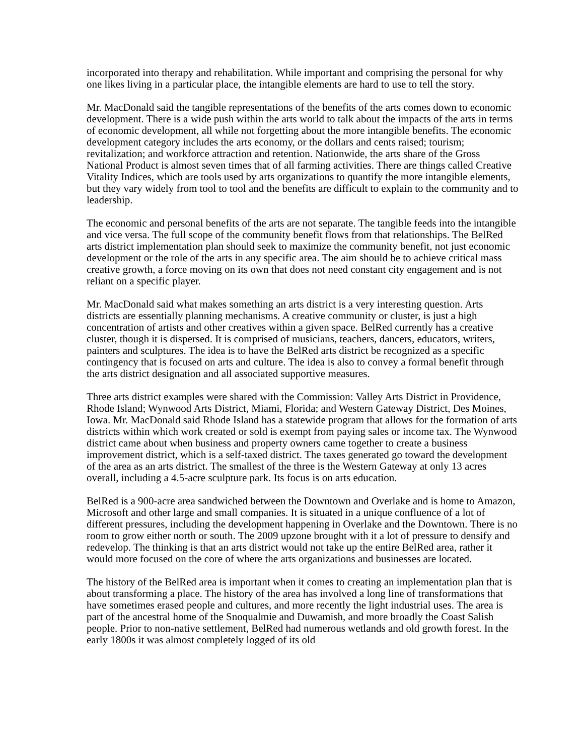incorporated into therapy and rehabilitation. While important and comprising the personal for why one likes living in a particular place, the intangible elements are hard to use to tell the story.
Mr. MacDonald said the tangible representations of the benefits of the arts comes down to economic development. There is a wide push within the arts world to talk about the impacts of the arts in terms of economic development, all while not forgetting about the more intangible benefits. The economic development category includes the arts economy, or the dollars and cents raised; tourism; revitalization; and workforce attraction and retention. Nationwide, the arts share of the Gross National Product is almost seven times that of all farming activities. There are things called Creative Vitality Indices, which are tools used by arts organizations to quantify the more intangible elements, but they vary widely from tool to tool and the benefits are difficult to explain to the community and to leadership.
The economic and personal benefits of the arts are not separate. The tangible feeds into the intangible and vice versa. The full scope of the community benefit flows from that relationships. The BelRed arts district implementation plan should seek to maximize the community benefit, not just economic development or the role of the arts in any specific area. The aim should be to achieve critical mass creative growth, a force moving on its own that does not need constant city engagement and is not reliant on a specific player.
Mr. MacDonald said what makes something an arts district is a very interesting question. Arts districts are essentially planning mechanisms. A creative community or cluster, is just a high concentration of artists and other creatives within a given space. BelRed currently has a creative cluster, though it is dispersed. It is comprised of musicians, teachers, dancers, educators, writers, painters and sculptures. The idea is to have the BelRed arts district be recognized as a specific contingency that is focused on arts and culture. The idea is also to convey a formal benefit through the arts district designation and all associated supportive measures.
Three arts district examples were shared with the Commission: Valley Arts District in Providence, Rhode Island; Wynwood Arts District, Miami, Florida; and Western Gateway District, Des Moines, Iowa. Mr. MacDonald said Rhode Island has a statewide program that allows for the formation of arts districts within which work created or sold is exempt from paying sales or income tax. The Wynwood district came about when business and property owners came together to create a business improvement district, which is a self-taxed district. The taxes generated go toward the development of the area as an arts district. The smallest of the three is the Western Gateway at only 13 acres overall, including a 4.5-acre sculpture park. Its focus is on arts education.
BelRed is a 900-acre area sandwiched between the Downtown and Overlake and is home to Amazon, Microsoft and other large and small companies. It is situated in a unique confluence of a lot of different pressures, including the development happening in Overlake and the Downtown. There is no room to grow either north or south. The 2009 upzone brought with it a lot of pressure to densify and redevelop. The thinking is that an arts district would not take up the entire BelRed area, rather it would more focused on the core of where the arts organizations and businesses are located.
The history of the BelRed area is important when it comes to creating an implementation plan that is about transforming a place. The history of the area has involved a long line of transformations that have sometimes erased people and cultures, and more recently the light industrial uses. The area is part of the ancestral home of the Snoqualmie and Duwamish, and more broadly the Coast Salish people. Prior to non-native settlement, BelRed had numerous wetlands and old growth forest. In the early 1800s it was almost completely logged of its old